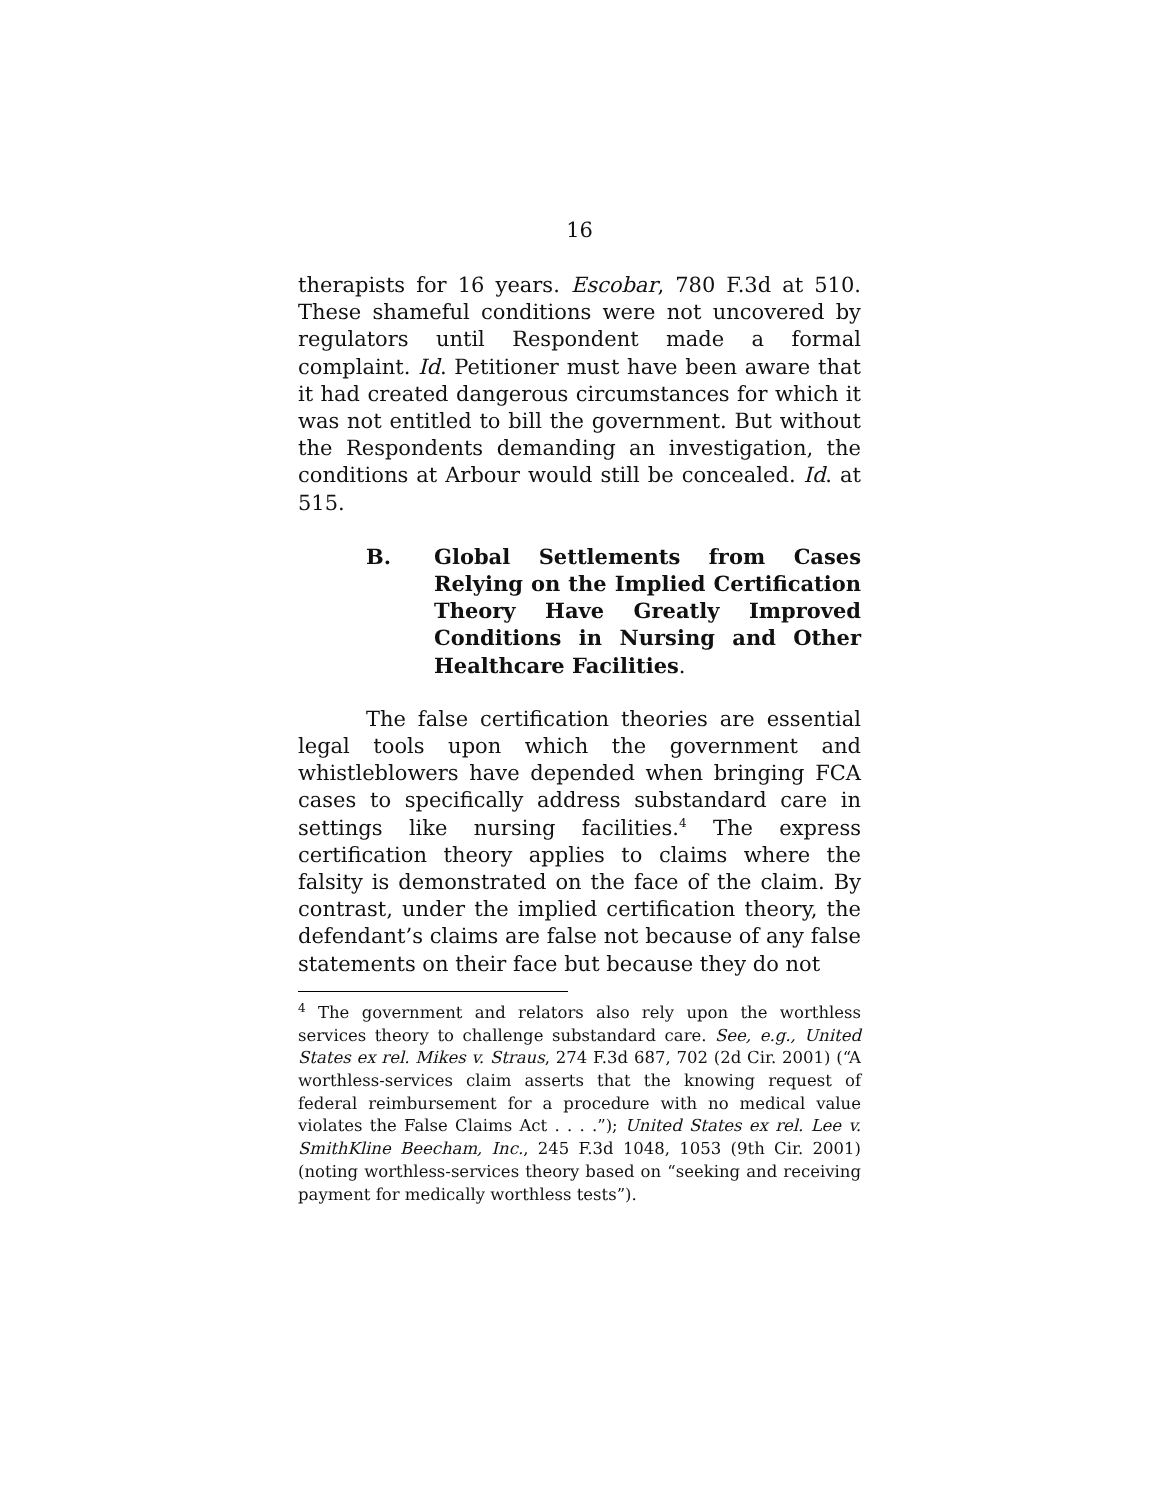16
therapists for 16 years. Escobar, 780 F.3d at 510. These shameful conditions were not uncovered by regulators until Respondent made a formal complaint. Id. Petitioner must have been aware that it had created dangerous circumstances for which it was not entitled to bill the government. But without the Respondents demanding an investigation, the conditions at Arbour would still be concealed. Id. at 515.
B. Global Settlements from Cases Relying on the Implied Certification Theory Have Greatly Improved Conditions in Nursing and Other Healthcare Facilities.
The false certification theories are essential legal tools upon which the government and whistleblowers have depended when bringing FCA cases to specifically address substandard care in settings like nursing facilities.<sup>4</sup> The express certification theory applies to claims where the falsity is demonstrated on the face of the claim. By contrast, under the implied certification theory, the defendant’s claims are false not because of any false statements on their face but because they do not
<sup>4</sup> The government and relators also rely upon the worthless services theory to challenge substandard care. See, e.g., United States ex rel. Mikes v. Straus, 274 F.3d 687, 702 (2d Cir. 2001) (“A worthless-services claim asserts that the knowing request of federal reimbursement for a procedure with no medical value violates the False Claims Act . . . .”); United States ex rel. Lee v. SmithKline Beecham, Inc., 245 F.3d 1048, 1053 (9th Cir. 2001) (noting worthless-services theory based on “seeking and receiving payment for medically worthless tests”).